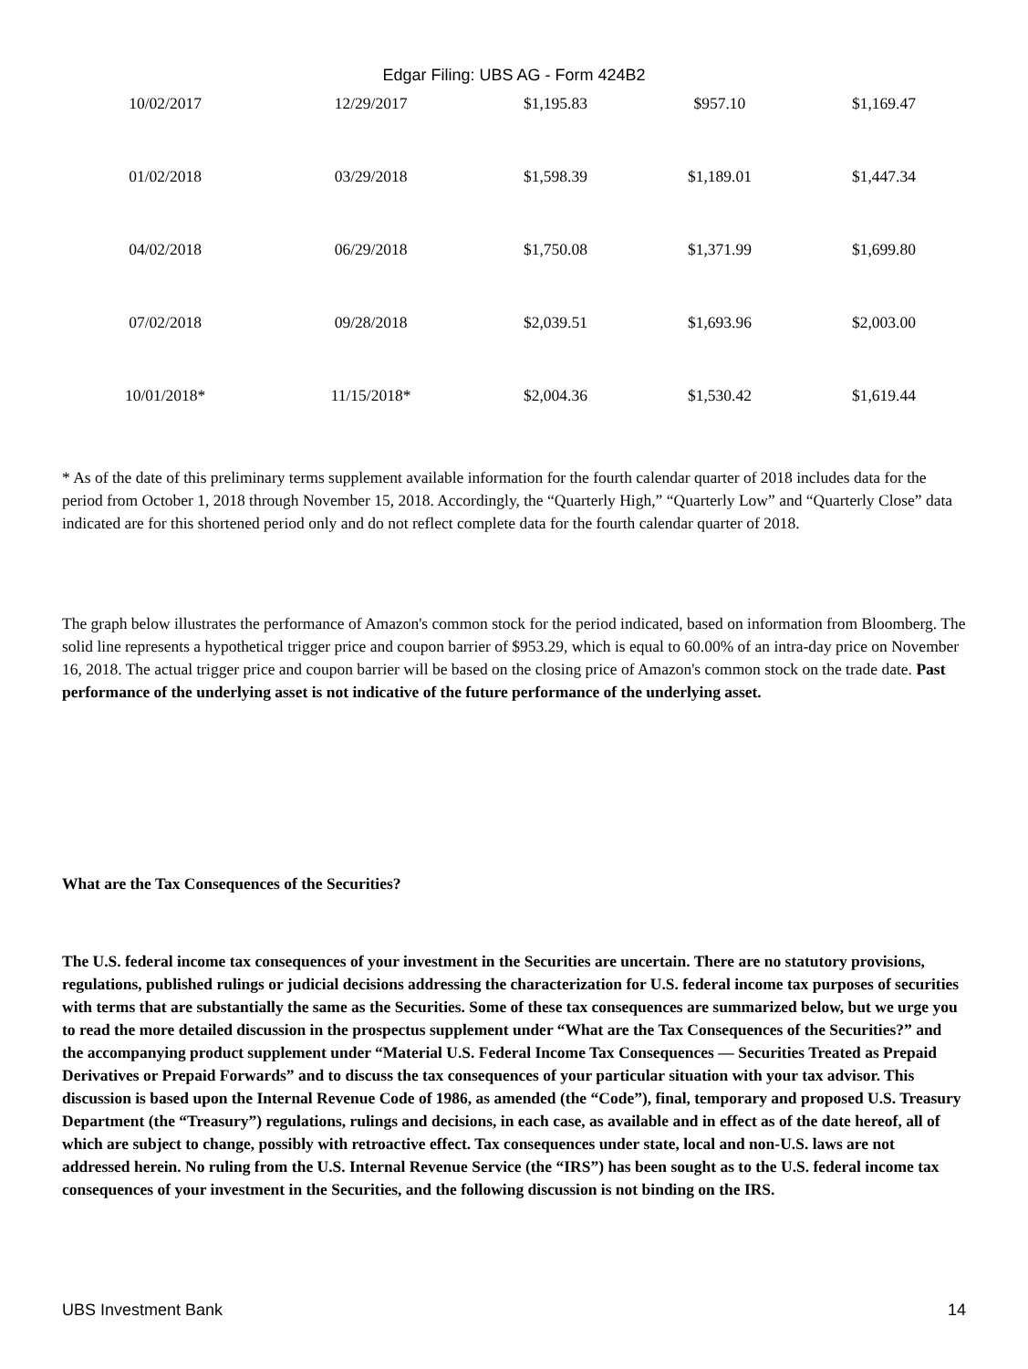Edgar Filing: UBS AG - Form 424B2
| 10/02/2017 | 12/29/2017 | $1,195.83 | $957.10 | $1,169.47 |
| 01/02/2018 | 03/29/2018 | $1,598.39 | $1,189.01 | $1,447.34 |
| 04/02/2018 | 06/29/2018 | $1,750.08 | $1,371.99 | $1,699.80 |
| 07/02/2018 | 09/28/2018 | $2,039.51 | $1,693.96 | $2,003.00 |
| 10/01/2018* | 11/15/2018* | $2,004.36 | $1,530.42 | $1,619.44 |
* As of the date of this preliminary terms supplement available information for the fourth calendar quarter of 2018 includes data for the period from October 1, 2018 through November 15, 2018. Accordingly, the “Quarterly High,” “Quarterly Low” and “Quarterly Close” data indicated are for this shortened period only and do not reflect complete data for the fourth calendar quarter of 2018.
The graph below illustrates the performance of Amazon's common stock for the period indicated, based on information from Bloomberg. The solid line represents a hypothetical trigger price and coupon barrier of $953.29, which is equal to 60.00% of an intra-day price on November 16, 2018. The actual trigger price and coupon barrier will be based on the closing price of Amazon's common stock on the trade date. Past performance of the underlying asset is not indicative of the future performance of the underlying asset.
What are the Tax Consequences of the Securities?
The U.S. federal income tax consequences of your investment in the Securities are uncertain. There are no statutory provisions, regulations, published rulings or judicial decisions addressing the characterization for U.S. federal income tax purposes of securities with terms that are substantially the same as the Securities. Some of these tax consequences are summarized below, but we urge you to read the more detailed discussion in the prospectus supplement under “What are the Tax Consequences of the Securities?” and the accompanying product supplement under “Material U.S. Federal Income Tax Consequences — Securities Treated as Prepaid Derivatives or Prepaid Forwards” and to discuss the tax consequences of your particular situation with your tax advisor. This discussion is based upon the Internal Revenue Code of 1986, as amended (the “Code”), final, temporary and proposed U.S. Treasury Department (the “Treasury”) regulations, rulings and decisions, in each case, as available and in effect as of the date hereof, all of which are subject to change, possibly with retroactive effect. Tax consequences under state, local and non-U.S. laws are not addressed herein. No ruling from the U.S. Internal Revenue Service (the “IRS”) has been sought as to the U.S. federal income tax consequences of your investment in the Securities, and the following discussion is not binding on the IRS.
UBS Investment Bank 14